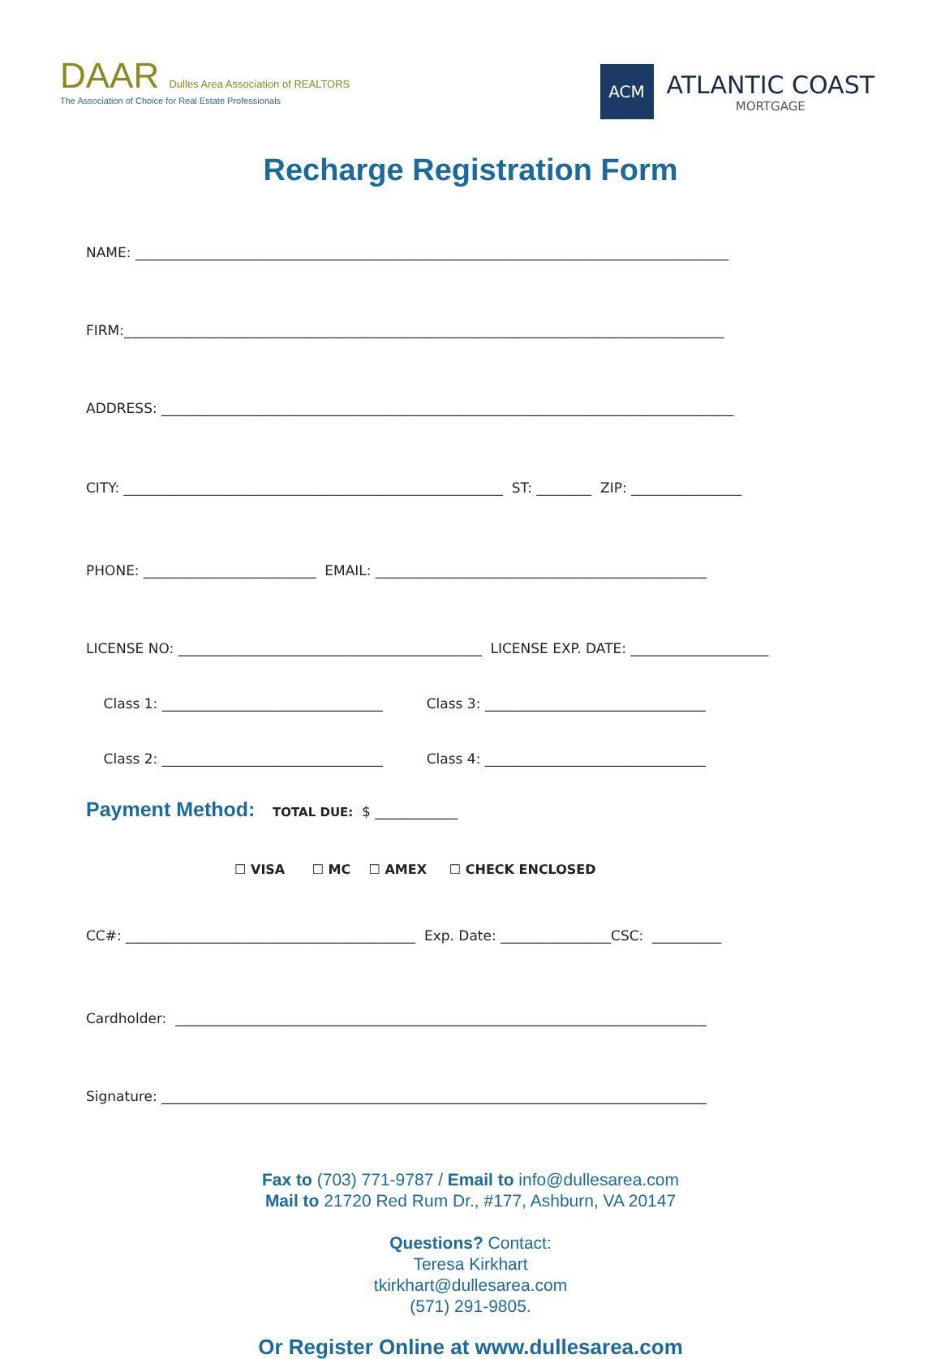DAAR Dulles Area Association of REALTORS
The Association of Choice for Real Estate Professionals
ACM
ATLANTIC COAST
MORTGAGE
Recharge Registration Form
NAME: ______________________________________________________________________________________
FIRM:_______________________________________________________________________________________
ADDRESS: ___________________________________________________________________________________
CITY: _______________________________________________________ ST: ________ ZIP: ________________
PHONE: _________________________ EMAIL: ________________________________________________
LICENSE NO: ____________________________________________ LICENSE EXP. DATE: ____________________
Class 1: ________________________________ Class 3: ________________________________
Class 2: ________________________________ Class 4: ________________________________
Payment Method: TOTAL DUE: $ ____________
☐ VISA ☐ MC ☐ AMEX ☐ CHECK ENCLOSED
CC#: __________________________________________ Exp. Date: ________________CSC: __________
Cardholder: _____________________________________________________________________________
Signature: _______________________________________________________________________________
Fax to (703) 771-9787 / Email to info@dullesarea.com
Mail to 21720 Red Rum Dr., #177, Ashburn, VA 20147
Questions? Contact:
Teresa Kirkhart
tkirkhart@dullesarea.com
(571) 291-9805.
Or Register Online at www.dullesarea.com